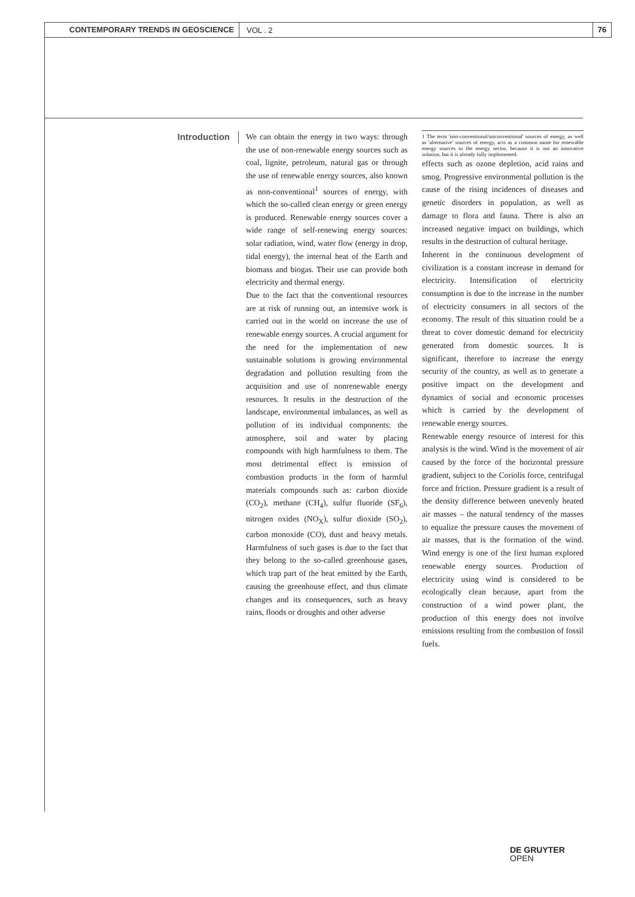CONTEMPORARY TRENDS IN GEOSCIENCE
VOL . 2
76
Introduction
We can obtain the energy in two ways: through the use of non-renewable energy sources such as coal, lignite, petroleum, natural gas or through the use of renewable energy sources, also known as non-conventional<sup>1</sup> sources of energy, with which the so-called clean energy or green energy is produced. Renewable energy sources cover a wide range of self-renewing energy sources: solar radiation, wind, water flow (energy in drop, tidal energy), the internal heat of the Earth and biomass and biogas. Their use can provide both electricity and thermal energy.
Due to the fact that the conventional resources are at risk of running out, an intensive work is carried out in the world on increase the use of renewable energy sources. A crucial argument for the need for the implementation of new sustainable solutions is growing environmental degradation and pollution resulting from the acquisition and use of nonrenewable energy resources. It results in the destruction of the landscape, environmental imbalances, as well as pollution of its individual components: the atmosphere, soil and water by placing compounds with high harmfulness to them. The most detrimental effect is emission of combustion products in the form of harmful materials compounds such as: carbon dioxide (CO<sub>2</sub>), methane (CH<sub>4</sub>), sulfur fluoride (SF<sub>6</sub>), nitrogen oxides (NO<sub>X</sub>), sulfur dioxide (SO<sub>2</sub>), carbon monoxide (CO), dust and heavy metals. Harmfulness of such gases is due to the fact that they belong to the so-called greenhouse gases, which trap part of the heat emitted by the Earth, causing the greenhouse effect, and thus climate changes and its consequences, such as heavy rains, floods or droughts and other adverse
1 The term 'non-conventional/unconventional' sources of energy, as well as 'alternative' sources of energy, acts as a common name for renewable energy sources to the energy sector, because it is not an innovative solution, but it is already fully implemented.
effects such as ozone depletion, acid rains and smog. Progressive environmental pollution is the cause of the rising incidences of diseases and genetic disorders in population, as well as damage to flora and fauna. There is also an increased negative impact on buildings, which results in the destruction of cultural heritage.
Inherent in the continuous development of civilization is a constant increase in demand for electricity. Intensification of electricity consumption is due to the increase in the number of electricity consumers in all sectors of the economy. The result of this situation could be a threat to cover domestic demand for electricity generated from domestic sources. It is significant, therefore to increase the energy security of the country, as well as to generate a positive impact on the development and dynamics of social and economic processes which is carried by the development of renewable energy sources.
Renewable energy resource of interest for this analysis is the wind. Wind is the movement of air caused by the force of the horizontal pressure gradient, subject to the Coriolis force, centrifugal force and friction. Pressure gradient is a result of the density difference between unevenly heated air masses – the natural tendency of the masses to equalize the pressure causes the movement of air masses, that is the formation of the wind. Wind energy is one of the first human explored renewable energy sources. Production of electricity using wind is considered to be ecologically clean because, apart from the construction of a wind power plant, the production of this energy does not involve emissions resulting from the combustion of fossil fuels.
DE GRUYTER
OPEN